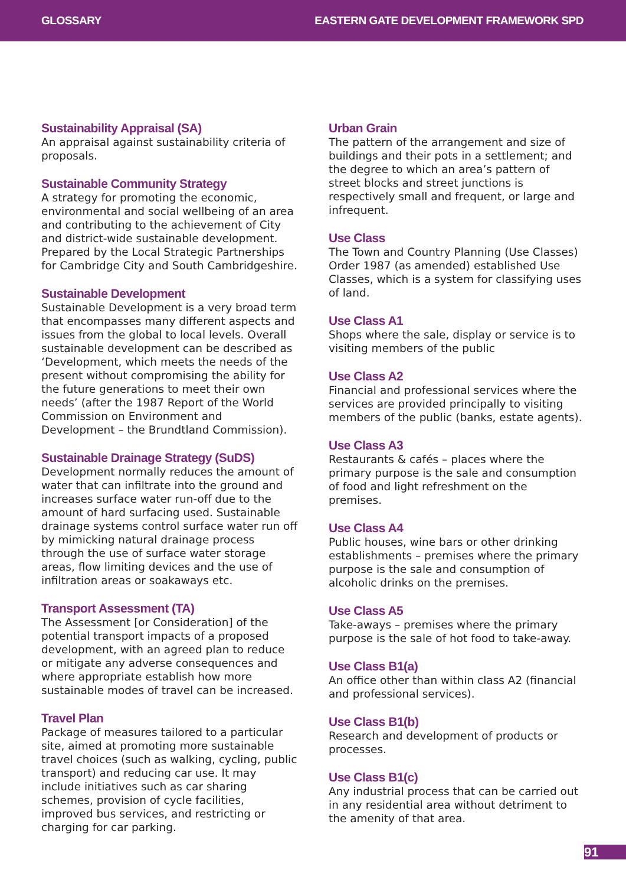GLOSSARY EASTERN GATE DEVELOPMENT FRAMEWORK SPD
Sustainability Appraisal (SA)
An appraisal against sustainability criteria of proposals.
Sustainable Community Strategy
A strategy for promoting the economic, environmental and social wellbeing of an area and contributing to the achievement of City and district-wide sustainable development. Prepared by the Local Strategic Partnerships for Cambridge City and South Cambridgeshire.
Sustainable Development
Sustainable Development is a very broad term that encompasses many different aspects and issues from the global to local levels. Overall sustainable development can be described as ‘Development, which meets the needs of the present without compromising the ability for the future generations to meet their own needs’ (after the 1987 Report of the World Commission on Environment and Development – the Brundtland Commission).
Sustainable Drainage Strategy (SuDS)
Development normally reduces the amount of water that can infiltrate into the ground and increases surface water run-off due to the amount of hard surfacing used. Sustainable drainage systems control surface water run off by mimicking natural drainage process through the use of surface water storage areas, flow limiting devices and the use of infiltration areas or soakaways etc.
Transport Assessment (TA)
The Assessment [or Consideration] of the potential transport impacts of a proposed development, with an agreed plan to reduce or mitigate any adverse consequences and where appropriate establish how more sustainable modes of travel can be increased.
Travel Plan
Package of measures tailored to a particular site, aimed at promoting more sustainable travel choices (such as walking, cycling, public transport) and reducing car use. It may include initiatives such as car sharing schemes, provision of cycle facilities, improved bus services, and restricting or charging for car parking.
Urban Grain
The pattern of the arrangement and size of buildings and their pots in a settlement; and the degree to which an area’s pattern of street blocks and street junctions is respectively small and frequent, or large and infrequent.
Use Class
The Town and Country Planning (Use Classes) Order 1987 (as amended) established Use Classes, which is a system for classifying uses of land.
Use Class A1
Shops where the sale, display or service is to visiting members of the public
Use Class A2
Financial and professional services where the services are provided principally to visiting members of the public (banks, estate agents).
Use Class A3
Restaurants & cafés – places where the primary purpose is the sale and consumption of food and light refreshment on the premises.
Use Class A4
Public houses, wine bars or other drinking establishments – premises where the primary purpose is the sale and consumption of alcoholic drinks on the premises.
Use Class A5
Take-aways – premises where the primary purpose is the sale of hot food to take-away.
Use Class B1(a)
An office other than within class A2 (financial and professional services).
Use Class B1(b)
Research and development of products or processes.
Use Class B1(c)
Any industrial process that can be carried out in any residential area without detriment to the amenity of that area.
91